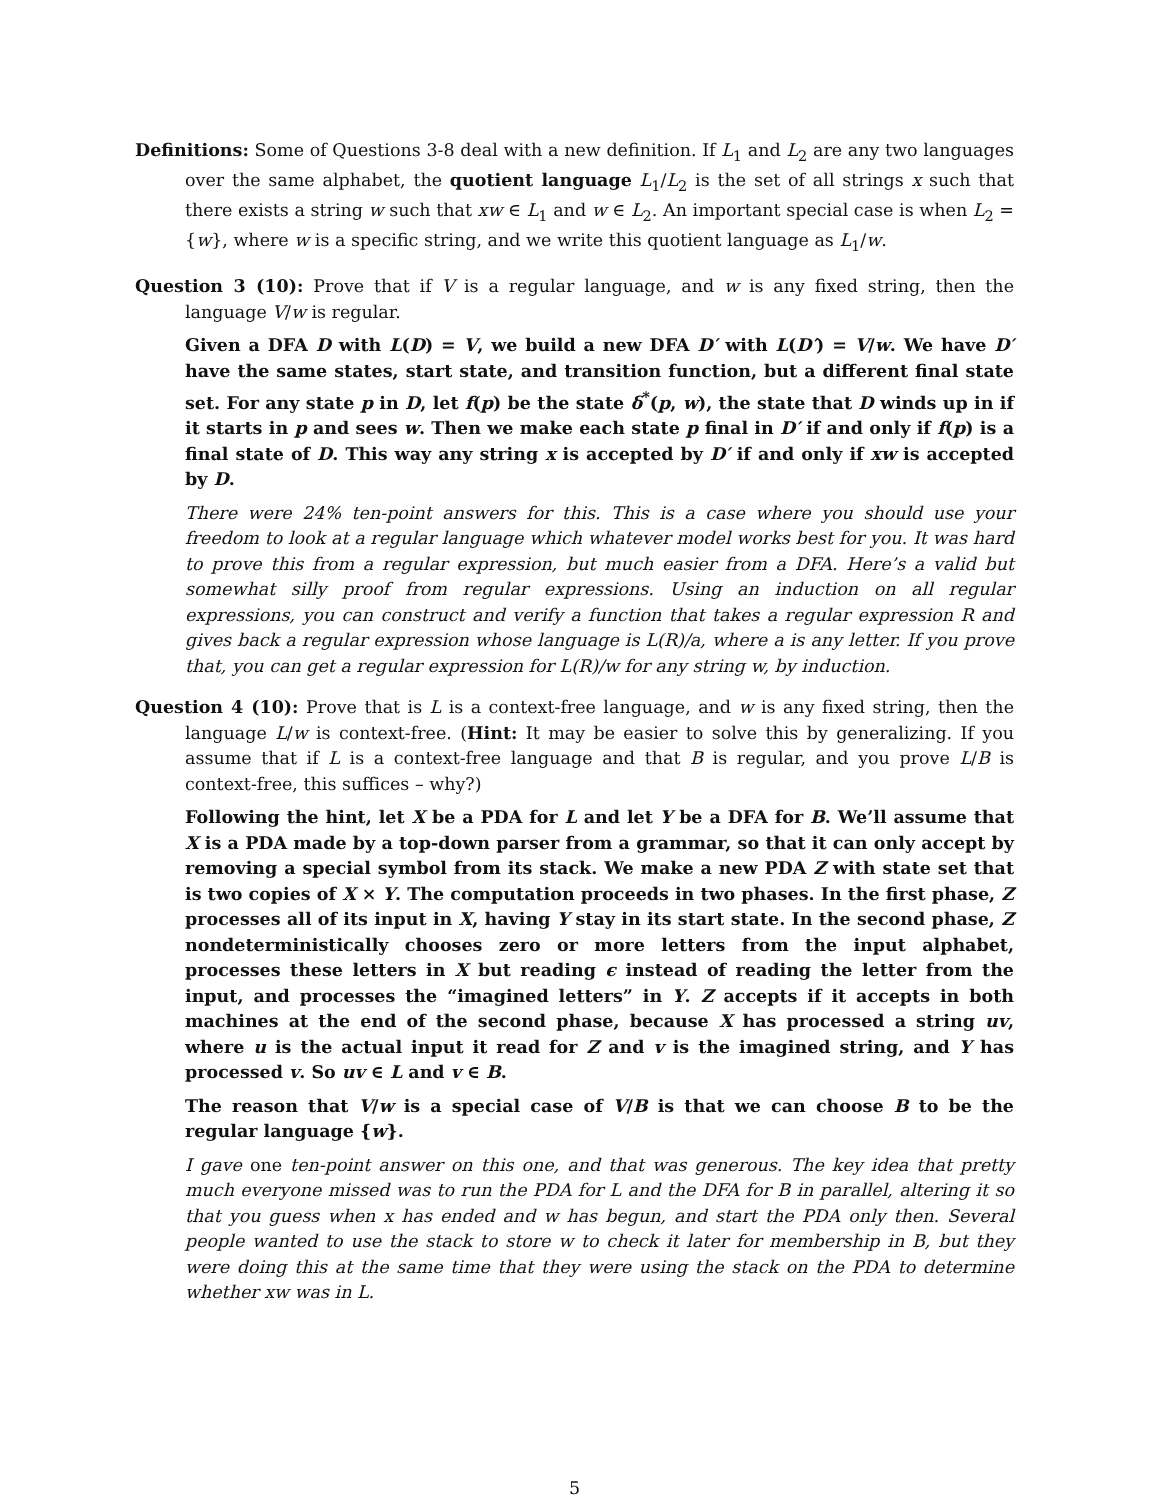Definitions: Some of Questions 3-8 deal with a new definition. If L<sub>1</sub> and L<sub>2</sub> are any two languages over the same alphabet, the quotient language L<sub>1</sub>/L<sub>2</sub> is the set of all strings x such that there exists a string w such that xw ∈ L<sub>1</sub> and w ∈ L<sub>2</sub>. An important special case is when L<sub>2</sub> = {w}, where w is a specific string, and we write this quotient language as L<sub>1</sub>/w.
Question 3 (10): Prove that if V is a regular language, and w is any fixed string, then the language V/w is regular.
Given a DFA D with L(D) = V, we build a new DFA D′ with L(D′) = V/w. We have D′ have the same states, start state, and transition function, but a different final state set. For any state p in D, let f(p) be the state δ<sup>*</sup>(p, w), the state that D winds up in if it starts in p and sees w. Then we make each state p final in D′ if and only if f(p) is a final state of D. This way any string x is accepted by D′ if and only if xw is accepted by D.
There were 24% ten-point answers for this. This is a case where you should use your freedom to look at a regular language which whatever model works best for you. It was hard to prove this from a regular expression, but much easier from a DFA. Here’s a valid but somewhat silly proof from regular expressions. Using an induction on all regular expressions, you can construct and verify a function that takes a regular expression R and gives back a regular expression whose language is L(R)/a, where a is any letter. If you prove that, you can get a regular expression for L(R)/w for any string w, by induction.
Question 4 (10): Prove that is L is a context-free language, and w is any fixed string, then the language L/w is context-free. (Hint: It may be easier to solve this by generalizing. If you assume that if L is a context-free language and that B is regular, and you prove L/B is context-free, this suffices – why?)
Following the hint, let X be a PDA for L and let Y be a DFA for B. We’ll assume that X is a PDA made by a top-down parser from a grammar, so that it can only accept by removing a special symbol from its stack. We make a new PDA Z with state set that is two copies of X × Y. The computation proceeds in two phases. In the first phase, Z processes all of its input in X, having Y stay in its start state. In the second phase, Z nondeterministically chooses zero or more letters from the input alphabet, processes these letters in X but reading ϵ instead of reading the letter from the input, and processes the “imagined letters” in Y. Z accepts if it accepts in both machines at the end of the second phase, because X has processed a string uv, where u is the actual input it read for Z and v is the imagined string, and Y has processed v. So uv ∈ L and v ∈ B.
The reason that V/w is a special case of V/B is that we can choose B to be the regular language {w}.
I gave one ten-point answer on this one, and that was generous. The key idea that pretty much everyone missed was to run the PDA for L and the DFA for B in parallel, altering it so that you guess when x has ended and w has begun, and start the PDA only then. Several people wanted to use the stack to store w to check it later for membership in B, but they were doing this at the same time that they were using the stack on the PDA to determine whether xw was in L.
5